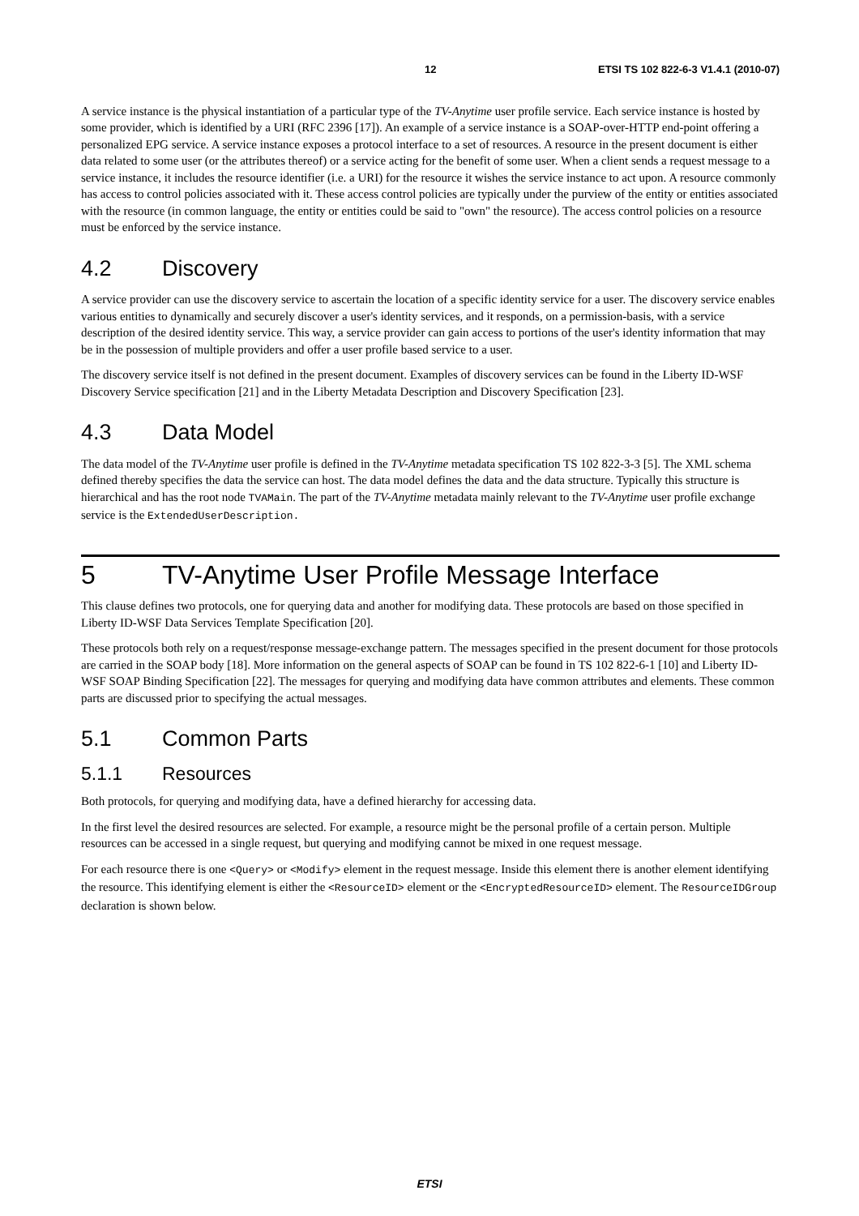12 ETSI TS 102 822-6-3 V1.4.1 (2010-07)
A service instance is the physical instantiation of a particular type of the TV-Anytime user profile service. Each service instance is hosted by some provider, which is identified by a URI (RFC 2396 [17]). An example of a service instance is a SOAP-over-HTTP end-point offering a personalized EPG service. A service instance exposes a protocol interface to a set of resources. A resource in the present document is either data related to some user (or the attributes thereof) or a service acting for the benefit of some user. When a client sends a request message to a service instance, it includes the resource identifier (i.e. a URI) for the resource it wishes the service instance to act upon. A resource commonly has access to control policies associated with it. These access control policies are typically under the purview of the entity or entities associated with the resource (in common language, the entity or entities could be said to "own" the resource). The access control policies on a resource must be enforced by the service instance.
4.2 Discovery
A service provider can use the discovery service to ascertain the location of a specific identity service for a user. The discovery service enables various entities to dynamically and securely discover a user's identity services, and it responds, on a permission-basis, with a service description of the desired identity service. This way, a service provider can gain access to portions of the user's identity information that may be in the possession of multiple providers and offer a user profile based service to a user.
The discovery service itself is not defined in the present document. Examples of discovery services can be found in the Liberty ID-WSF Discovery Service specification [21] and in the Liberty Metadata Description and Discovery Specification [23].
4.3 Data Model
The data model of the TV-Anytime user profile is defined in the TV-Anytime metadata specification TS 102 822-3-3 [5]. The XML schema defined thereby specifies the data the service can host. The data model defines the data and the data structure. Typically this structure is hierarchical and has the root node TVAMain. The part of the TV-Anytime metadata mainly relevant to the TV-Anytime user profile exchange service is the ExtendedUserDescription.
5 TV-Anytime User Profile Message Interface
This clause defines two protocols, one for querying data and another for modifying data. These protocols are based on those specified in Liberty ID-WSF Data Services Template Specification [20].
These protocols both rely on a request/response message-exchange pattern. The messages specified in the present document for those protocols are carried in the SOAP body [18]. More information on the general aspects of SOAP can be found in TS 102 822-6-1 [10] and Liberty ID-WSF SOAP Binding Specification [22]. The messages for querying and modifying data have common attributes and elements. These common parts are discussed prior to specifying the actual messages.
5.1 Common Parts
5.1.1 Resources
Both protocols, for querying and modifying data, have a defined hierarchy for accessing data.
In the first level the desired resources are selected. For example, a resource might be the personal profile of a certain person. Multiple resources can be accessed in a single request, but querying and modifying cannot be mixed in one request message.
For each resource there is one <Query> or <Modify> element in the request message. Inside this element there is another element identifying the resource. This identifying element is either the <ResourceID> element or the <EncryptedResourceID> element. The ResourceIDGroup declaration is shown below.
ETSI